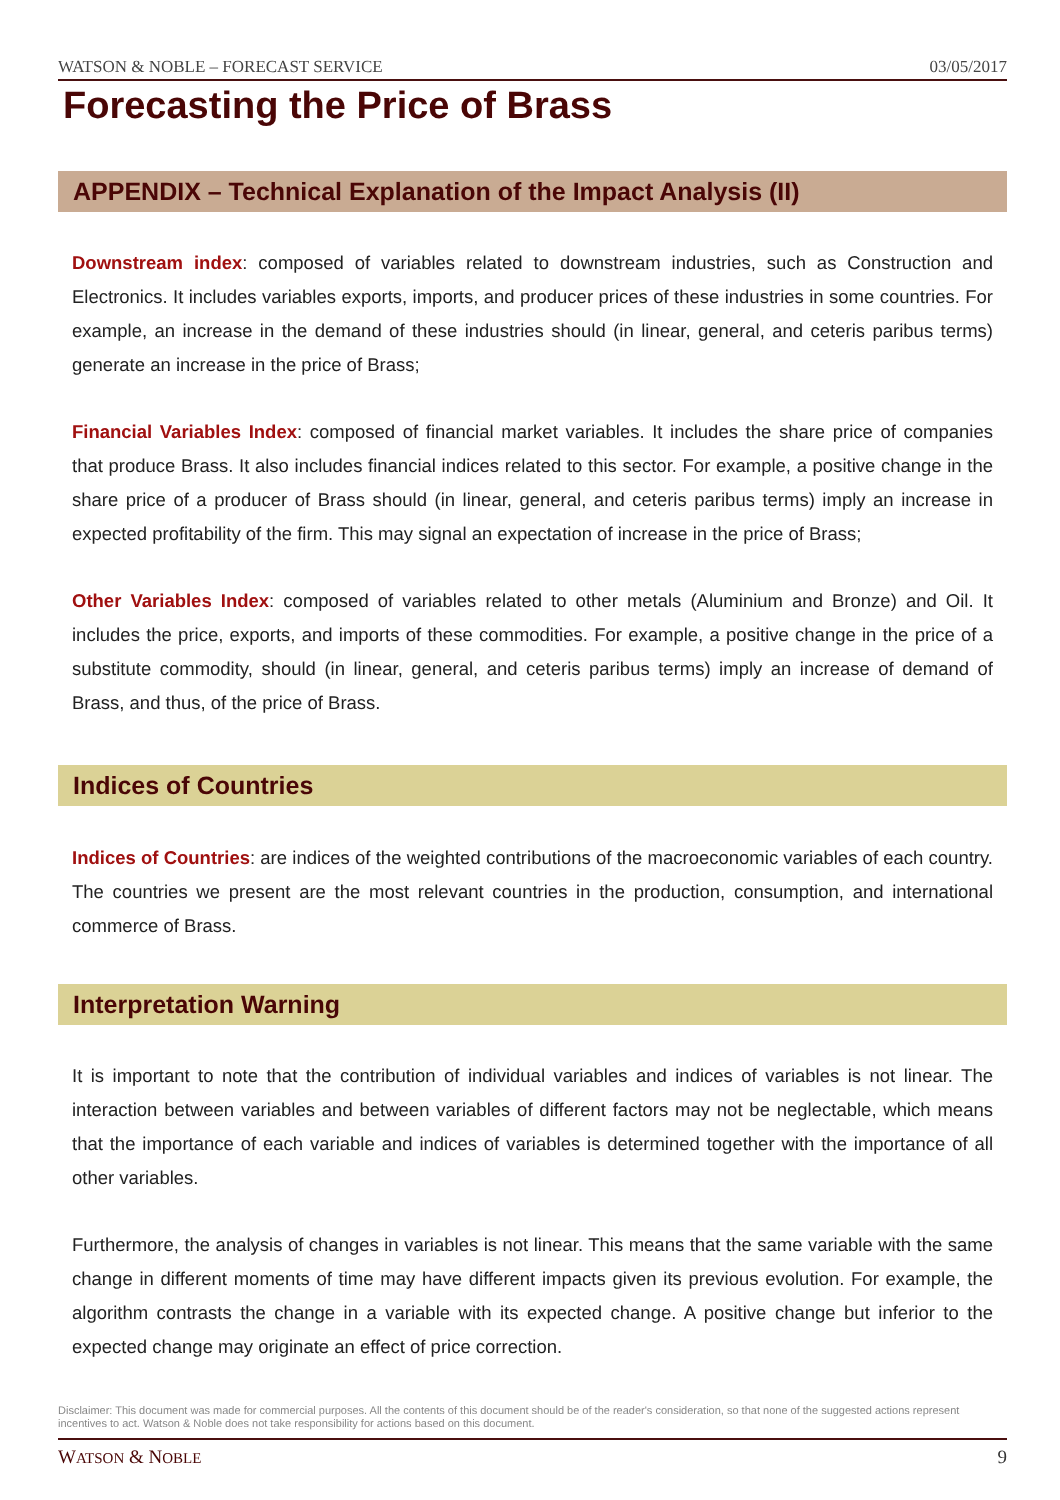WATSON & NOBLE – FORECAST SERVICE 03/05/2017
Forecasting the Price of Brass
APPENDIX – Technical Explanation of the Impact Analysis (II)
Downstream index: composed of variables related to downstream industries, such as Construction and Electronics. It includes variables exports, imports, and producer prices of these industries in some countries. For example, an increase in the demand of these industries should (in linear, general, and ceteris paribus terms) generate an increase in the price of Brass;
Financial Variables Index: composed of financial market variables. It includes the share price of companies that produce Brass. It also includes financial indices related to this sector. For example, a positive change in the share price of a producer of Brass should (in linear, general, and ceteris paribus terms) imply an increase in expected profitability of the firm. This may signal an expectation of increase in the price of Brass;
Other Variables Index: composed of variables related to other metals (Aluminium and Bronze) and Oil. It includes the price, exports, and imports of these commodities. For example, a positive change in the price of a substitute commodity, should (in linear, general, and ceteris paribus terms) imply an increase of demand of Brass, and thus, of the price of Brass.
Indices of Countries
Indices of Countries: are indices of the weighted contributions of the macroeconomic variables of each country. The countries we present are the most relevant countries in the production, consumption, and international commerce of Brass.
Interpretation Warning
It is important to note that the contribution of individual variables and indices of variables is not linear. The interaction between variables and between variables of different factors may not be neglectable, which means that the importance of each variable and indices of variables is determined together with the importance of all other variables.
Furthermore, the analysis of changes in variables is not linear. This means that the same variable with the same change in different moments of time may have different impacts given its previous evolution. For example, the algorithm contrasts the change in a variable with its expected change. A positive change but inferior to the expected change may originate an effect of price correction.
Disclaimer: This document was made for commercial purposes. All the contents of this document should be of the reader's consideration, so that none of the suggested actions represent incentives to act. Watson & Noble does not take responsibility for actions based on this document.
WATSON & NOBLE 9